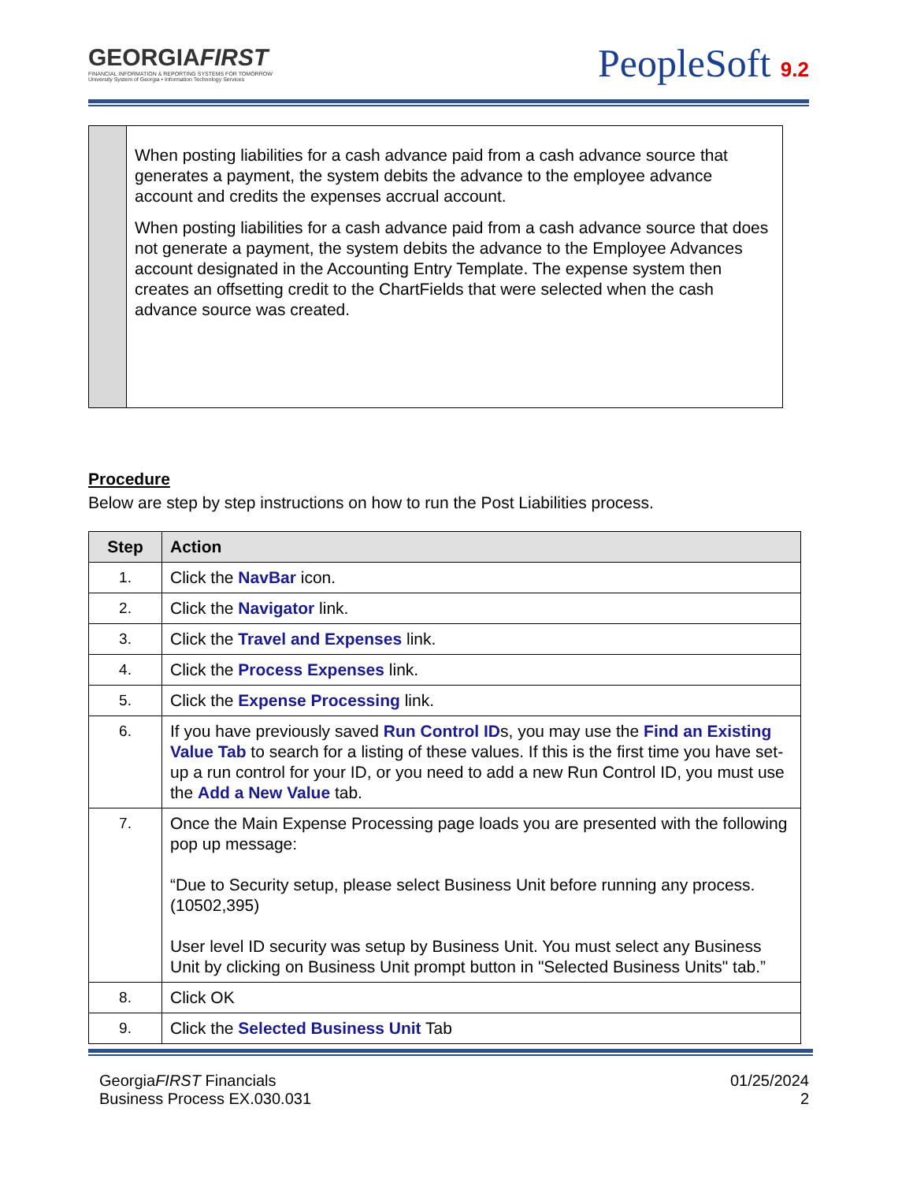GEORGIAFIRST
FINANCIAL INFORMATION & REPORTING SYSTEMS FOR TOMORROW
University System of Georgia • Information Technology Services
PeopleSoft 9.2
When posting liabilities for a cash advance paid from a cash advance source that generates a payment, the system debits the advance to the employee advance account and credits the expenses accrual account.
When posting liabilities for a cash advance paid from a cash advance source that does not generate a payment, the system debits the advance to the Employee Advances account designated in the Accounting Entry Template. The expense system then creates an offsetting credit to the ChartFields that were selected when the cash advance source was created.
Procedure
Below are step by step instructions on how to run the Post Liabilities process.
| Step | Action |
| --- | --- |
| 1. | Click the NavBar icon. |
| 2. | Click the Navigator link. |
| 3. | Click the Travel and Expenses link. |
| 4. | Click the Process Expenses link. |
| 5. | Click the Expense Processing link. |
| 6. | If you have previously saved Run Control ID s, you may use the Find an Existing Value Tab to search for a listing of these values. If this is the first time you have set-up a run control for your ID, or you need to add a new Run Control ID, you must use the Add a New Value tab. |
| 7. | Once the Main Expense Processing page loads you are presented with the following pop up message: “Due to Security setup, please select Business Unit before running any process. (10502,395) User level ID security was setup by Business Unit. You must select any Business Unit by clicking on Business Unit prompt button in "Selected Business Units" tab.” |
| 8. | Click OK |
| 9. | Click the Selected Business Unit Tab |
GeorgiaFIRST Financials
Business Process EX.030.031
01/25/2024
2